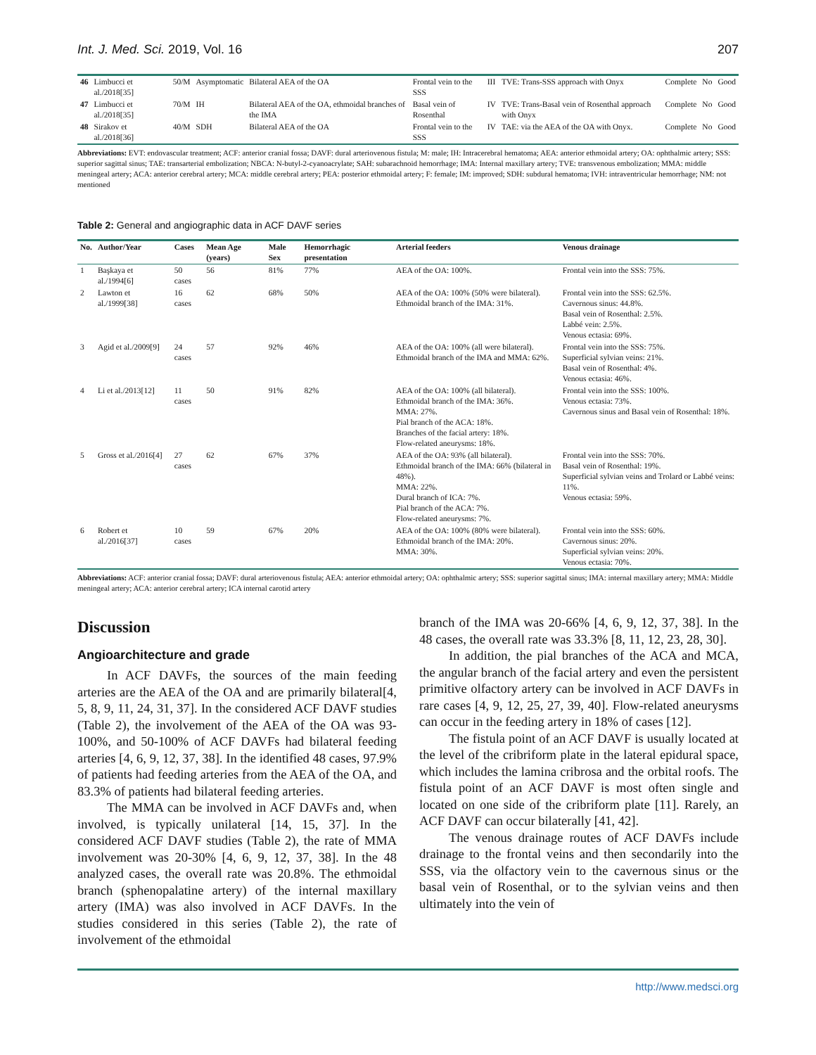Int. J. Med. Sci. 2019, Vol. 16 207
| 46 | Limbucci et al./2018[35] | 50/M | Asymptomatic | Bilateral AEA of the OA | Frontal vein to the SSS | III | TVE: Trans-SSS approach with Onyx | Complete | No | Good |
| 47 | Limbucci et al./2018[35] | 70/M | IH | Bilateral AEA of the OA, ethmoidal branches of the IMA | Basal vein of Rosenthal | IV | TVE: Trans-Basal vein of Rosenthal approach with Onyx | Complete | No | Good |
| 48 | Sirakov et al./2018[36] | 40/M | SDH | Bilateral AEA of the OA | Frontal vein to the SSS | IV | TAE: via the AEA of the OA with Onyx. | Complete | No | Good |
Abbreviations: EVT: endovascular treatment; ACF: anterior cranial fossa; DAVF: dural arteriovenous fistula; M: male; IH: Intracerebral hematoma; AEA: anterior ethmoidal artery; OA: ophthalmic artery; SSS: superior sagittal sinus; TAE: transarterial embolization; NBCA: N-butyl-2-cyanoacrylate; SAH: subarachnoid hemorrhage; IMA: Internal maxillary artery; TVE: transvenous embolization; MMA: middle meningeal artery; ACA: anterior cerebral artery; MCA: middle cerebral artery; PEA: posterior ethmoidal artery; F: female; IM: improved; SDH: subdural hematoma; IVH: intraventricular hemorrhage; NM: not mentioned
Table 2: General and angiographic data in ACF DAVF series
| No. | Author/Year | Cases | Mean Age (years) | Male Sex | Hemorrhagic presentation | Arterial feeders | Venous drainage |
| --- | --- | --- | --- | --- | --- | --- | --- |
| 1 | Başkaya et al./1994[6] | 50 cases | 56 | 81% | 77% | AEA of the OA: 100%. | Frontal vein into the SSS: 75%. |
| 2 | Lawton et al./1999[38] | 16 cases | 62 | 68% | 50% | AEA of the OA: 100% (50% were bilateral). Ethmoidal branch of the IMA: 31%. | Frontal vein into the SSS: 62.5%. Cavernous sinus: 44.8%. Basal vein of Rosenthal: 2.5%. Labbé vein: 2.5%. Venous ectasia: 69%. |
| 3 | Agid et al./2009[9] | 24 cases | 57 | 92% | 46% | AEA of the OA: 100% (all were bilateral). Ethmoidal branch of the IMA and MMA: 62%. | Frontal vein into the SSS: 75%. Superficial sylvian veins: 21%. Basal vein of Rosenthal: 4%. Venous ectasia: 46%. |
| 4 | Li et al./2013[12] | 11 cases | 50 | 91% | 82% | AEA of the OA: 100% (all bilateral). Ethmoidal branch of the IMA: 36%. MMA: 27%. Pial branch of the ACA: 18%. Branches of the facial artery: 18%. Flow-related aneurysms: 18%. | Frontal vein into the SSS: 100%. Venous ectasia: 73%. Cavernous sinus and Basal vein of Rosenthal: 18%. |
| 5 | Gross et al./2016[4] | 27 cases | 62 | 67% | 37% | AEA of the OA: 93% (all bilateral). Ethmoidal branch of the IMA: 66% (bilateral in 48%). MMA: 22%. Dural branch of ICA: 7%. Pial branch of the ACA: 7%. Flow-related aneurysms: 7%. | Frontal vein into the SSS: 70%. Basal vein of Rosenthal: 19%. Superficial sylvian veins and Trolard or Labbé veins: 11%. Venous ectasia: 59%. |
| 6 | Robert et al./2016[37] | 10 cases | 59 | 67% | 20% | AEA of the OA: 100% (80% were bilateral). Ethmoidal branch of the IMA: 20%. MMA: 30%. | Frontal vein into the SSS: 60%. Cavernous sinus: 20%. Superficial sylvian veins: 20%. Venous ectasia: 70%. |
Abbreviations: ACF: anterior cranial fossa; DAVF: dural arteriovenous fistula; AEA: anterior ethmoidal artery; OA: ophthalmic artery; SSS: superior sagittal sinus; IMA: internal maxillary artery; MMA: Middle meningeal artery; ACA: anterior cerebral artery; ICA internal carotid artery
Discussion
Angioarchitecture and grade
In ACF DAVFs, the sources of the main feeding arteries are the AEA of the OA and are primarily bilateral[4, 5, 8, 9, 11, 24, 31, 37]. In the considered ACF DAVF studies (Table 2), the involvement of the AEA of the OA was 93-100%, and 50-100% of ACF DAVFs had bilateral feeding arteries [4, 6, 9, 12, 37, 38]. In the identified 48 cases, 97.9% of patients had feeding arteries from the AEA of the OA, and 83.3% of patients had bilateral feeding arteries.
The MMA can be involved in ACF DAVFs and, when involved, is typically unilateral [14, 15, 37]. In the considered ACF DAVF studies (Table 2), the rate of MMA involvement was 20-30% [4, 6, 9, 12, 37, 38]. In the 48 analyzed cases, the overall rate was 20.8%. The ethmoidal branch (sphenopalatine artery) of the internal maxillary artery (IMA) was also involved in ACF DAVFs. In the studies considered in this series (Table 2), the rate of involvement of the ethmoidal
branch of the IMA was 20-66% [4, 6, 9, 12, 37, 38]. In the 48 cases, the overall rate was 33.3% [8, 11, 12, 23, 28, 30].
In addition, the pial branches of the ACA and MCA, the angular branch of the facial artery and even the persistent primitive olfactory artery can be involved in ACF DAVFs in rare cases [4, 9, 12, 25, 27, 39, 40]. Flow-related aneurysms can occur in the feeding artery in 18% of cases [12].
The fistula point of an ACF DAVF is usually located at the level of the cribriform plate in the lateral epidural space, which includes the lamina cribrosa and the orbital roofs. The fistula point of an ACF DAVF is most often single and located on one side of the cribriform plate [11]. Rarely, an ACF DAVF can occur bilaterally [41, 42].
The venous drainage routes of ACF DAVFs include drainage to the frontal veins and then secondarily into the SSS, via the olfactory vein to the cavernous sinus or the basal vein of Rosenthal, or to the sylvian veins and then ultimately into the vein of
http://www.medsci.org